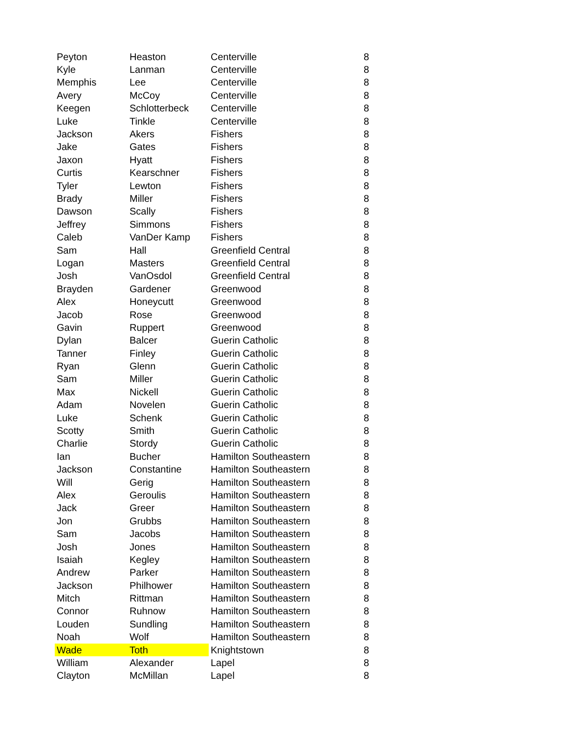| Peyton | Heaston | Centerville | 8 |
| Kyle | Lanman | Centerville | 8 |
| Memphis | Lee | Centerville | 8 |
| Avery | McCoy | Centerville | 8 |
| Keegen | Schlotterbeck | Centerville | 8 |
| Luke | Tinkle | Centerville | 8 |
| Jackson | Akers | Fishers | 8 |
| Jake | Gates | Fishers | 8 |
| Jaxon | Hyatt | Fishers | 8 |
| Curtis | Kearschner | Fishers | 8 |
| Tyler | Lewton | Fishers | 8 |
| Brady | Miller | Fishers | 8 |
| Dawson | Scally | Fishers | 8 |
| Jeffrey | Simmons | Fishers | 8 |
| Caleb | VanDer Kamp | Fishers | 8 |
| Sam | Hall | Greenfield Central | 8 |
| Logan | Masters | Greenfield Central | 8 |
| Josh | VanOsdol | Greenfield Central | 8 |
| Brayden | Gardener | Greenwood | 8 |
| Alex | Honeycutt | Greenwood | 8 |
| Jacob | Rose | Greenwood | 8 |
| Gavin | Ruppert | Greenwood | 8 |
| Dylan | Balcer | Guerin Catholic | 8 |
| Tanner | Finley | Guerin Catholic | 8 |
| Ryan | Glenn | Guerin Catholic | 8 |
| Sam | Miller | Guerin Catholic | 8 |
| Max | Nickell | Guerin Catholic | 8 |
| Adam | Novelen | Guerin Catholic | 8 |
| Luke | Schenk | Guerin Catholic | 8 |
| Scotty | Smith | Guerin Catholic | 8 |
| Charlie | Stordy | Guerin Catholic | 8 |
| Ian | Bucher | Hamilton Southeastern | 8 |
| Jackson | Constantine | Hamilton Southeastern | 8 |
| Will | Gerig | Hamilton Southeastern | 8 |
| Alex | Geroulis | Hamilton Southeastern | 8 |
| Jack | Greer | Hamilton Southeastern | 8 |
| Jon | Grubbs | Hamilton Southeastern | 8 |
| Sam | Jacobs | Hamilton Southeastern | 8 |
| Josh | Jones | Hamilton Southeastern | 8 |
| Isaiah | Kegley | Hamilton Southeastern | 8 |
| Andrew | Parker | Hamilton Southeastern | 8 |
| Jackson | Philhower | Hamilton Southeastern | 8 |
| Mitch | Rittman | Hamilton Southeastern | 8 |
| Connor | Ruhnow | Hamilton Southeastern | 8 |
| Louden | Sundling | Hamilton Southeastern | 8 |
| Noah | Wolf | Hamilton Southeastern | 8 |
| Wade | Toth | Knightstown | 8 |
| William | Alexander | Lapel | 8 |
| Clayton | McMillan | Lapel | 8 |